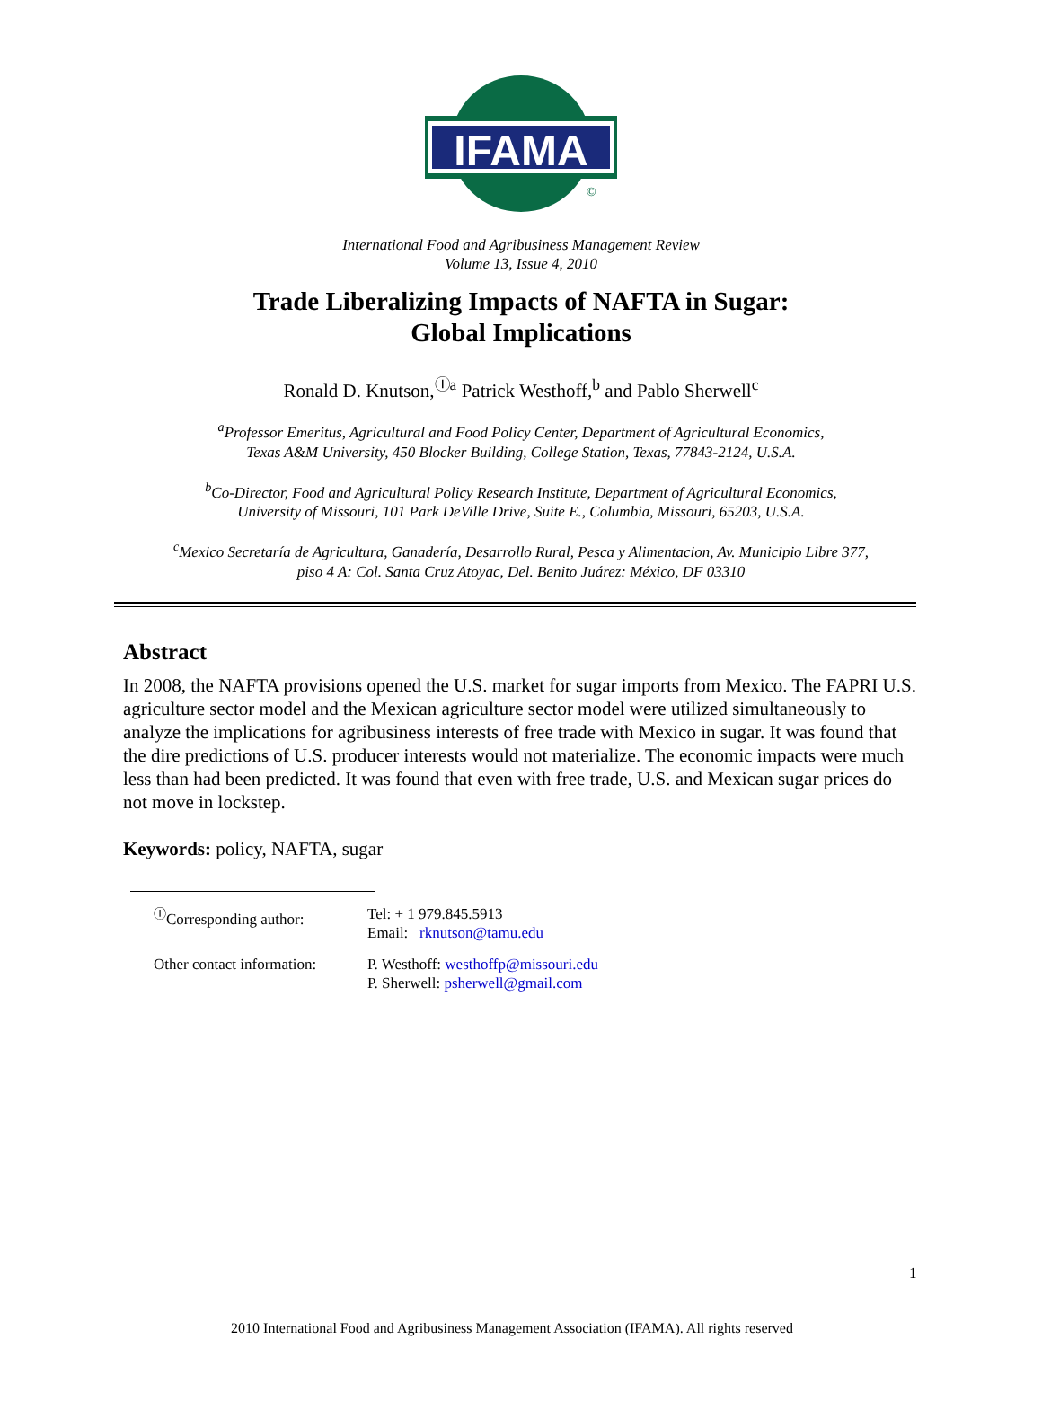IFAMA
©
International Food and Agribusiness Management Review
Volume 13, Issue 4, 2010
Trade Liberalizing Impacts of NAFTA in Sugar:
Global Implications
Ronald D. Knutson,<sup>Ⓘa</sup> Patrick Westhoff,<sup>b</sup> and Pablo Sherwell<sup>c</sup>
<sup>a</sup> Professor Emeritus, Agricultural and Food Policy Center, Department of Agricultural Economics,
Texas A&M University, 450 Blocker Building, College Station, Texas, 77843-2124, U.S.A.
<sup>b</sup> Co-Director, Food and Agricultural Policy Research Institute, Department of Agricultural Economics,
University of Missouri, 101 Park DeVille Drive, Suite E., Columbia, Missouri, 65203, U.S.A.
<sup>c</sup> Mexico Secretaría de Agricultura, Ganadería, Desarrollo Rural, Pesca y Alimentacion, Av. Municipio Libre 377,
piso 4 A: Col. Santa Cruz Atoyac, Del. Benito Juárez: México, DF 03310
Abstract
In 2008, the NAFTA provisions opened the U.S. market for sugar imports from Mexico. The FAPRI U.S. agriculture sector model and the Mexican agriculture sector model were utilized simultaneously to analyze the implications for agribusiness interests of free trade with Mexico in sugar. It was found that the dire predictions of U.S. producer interests would not materialize. The economic impacts were much less than had been predicted. It was found that even with free trade, U.S. and Mexican sugar prices do not move in lockstep.
Keywords: policy, NAFTA, sugar
| <sup>Ⓘ</sup>Corresponding author: | Tel: + 1 979.845.5913 Email: rknutson@tamu.edu |
| Other contact information: | P. Westhoff: westhoffp@missouri.edu P. Sherwell: psherwell@gmail.com |
1
2010 International Food and Agribusiness Management Association (IFAMA). All rights reserved